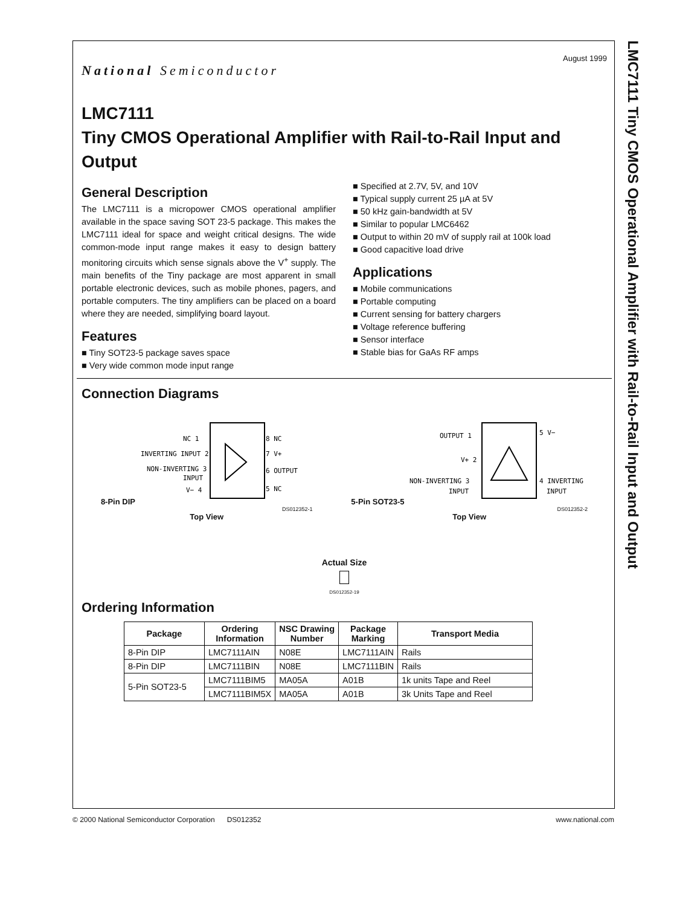LMC7111 Tiny CMOS Operational Amplifier with Rail-to-Rail Input and Output
August 1999
National Semiconductor
LMC7111
Tiny CMOS Operational Amplifier with Rail-to-Rail Input and Output
General Description
The LMC7111 is a micropower CMOS operational amplifier available in the space saving SOT 23-5 package. This makes the LMC7111 ideal for space and weight critical designs. The wide common-mode input range makes it easy to design battery monitoring circuits which sense signals above the V<sup>+</sup> supply. The main benefits of the Tiny package are most apparent in small portable electronic devices, such as mobile phones, pagers, and portable computers. The tiny amplifiers can be placed on a board where they are needed, simplifying board layout.
Features
■ Tiny SOT23-5 package saves space
■ Very wide common mode input range
■ Specified at 2.7V, 5V, and 10V
■ Typical supply current 25 µA at 5V
■ 50 kHz gain-bandwidth at 5V
■ Similar to popular LMC6462
■ Output to within 20 mV of supply rail at 100k load
■ Good capacitive load drive
Applications
■ Mobile communications
■ Portable computing
■ Current sensing for battery chargers
■ Voltage reference buffering
■ Sensor interface
■ Stable bias for GaAs RF amps
Connection Diagrams
8-Pin DIP
NC 1
INVERTING INPUT 2
NON-INVERTING 3
INPUT
V− 4
8 NC
7 V+
6 OUTPUT
5 NC
DS012352-1
Top View
5-Pin SOT23-5
OUTPUT 1
V+ 2
NON-INVERTING 3
INPUT
5 V−
4 INVERTING
INPUT
DS012352-2
Top View
Actual Size
DS012352-19
Ordering Information
| Package | Ordering Information | NSC Drawing Number | Package Marking | Transport Media |
| --- | --- | --- | --- | --- |
| 8-Pin DIP | LMC7111AIN | N08E | LMC7111AIN | Rails |
| 8-Pin DIP | LMC7111BIN | N08E | LMC7111BIN | Rails |
| 5-Pin SOT23-5 | LMC7111BIM5 | MA05A | A01B | 1k units Tape and Reel |
| | LMC7111BIM5X | MA05A | A01B | 3k Units Tape and Reel |
© 2000 National Semiconductor Corporation DS012352 www.national.com